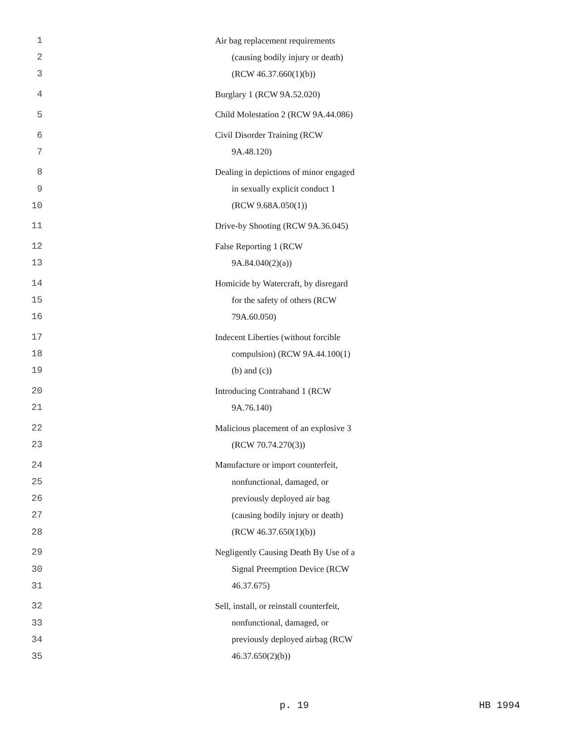1 Air bag replacement requirements
2 (causing bodily injury or death)
3 (RCW 46.37.660(1)(b))
4 Burglary 1 (RCW 9A.52.020)
5 Child Molestation 2 (RCW 9A.44.086)
6 Civil Disorder Training (RCW
7 9A.48.120)
8 Dealing in depictions of minor engaged
9 in sexually explicit conduct 1
10 (RCW 9.68A.050(1))
11 Drive-by Shooting (RCW 9A.36.045)
12 False Reporting 1 (RCW
13 9A.84.040(2)(a))
14 Homicide by Watercraft, by disregard
15 for the safety of others (RCW
16 79A.60.050)
17 Indecent Liberties (without forcible
18 compulsion) (RCW 9A.44.100(1)
19 (b) and (c))
20 Introducing Contraband 1 (RCW
21 9A.76.140)
22 Malicious placement of an explosive 3
23 (RCW 70.74.270(3))
24 Manufacture or import counterfeit,
25 nonfunctional, damaged, or
26 previously deployed air bag
27 (causing bodily injury or death)
28 (RCW 46.37.650(1)(b))
29 Negligently Causing Death By Use of a
30 Signal Preemption Device (RCW
31 46.37.675)
32 Sell, install, or reinstall counterfeit,
33 nonfunctional, damaged, or
34 previously deployed airbag (RCW
35 46.37.650(2)(b))
p. 19 HB 1994